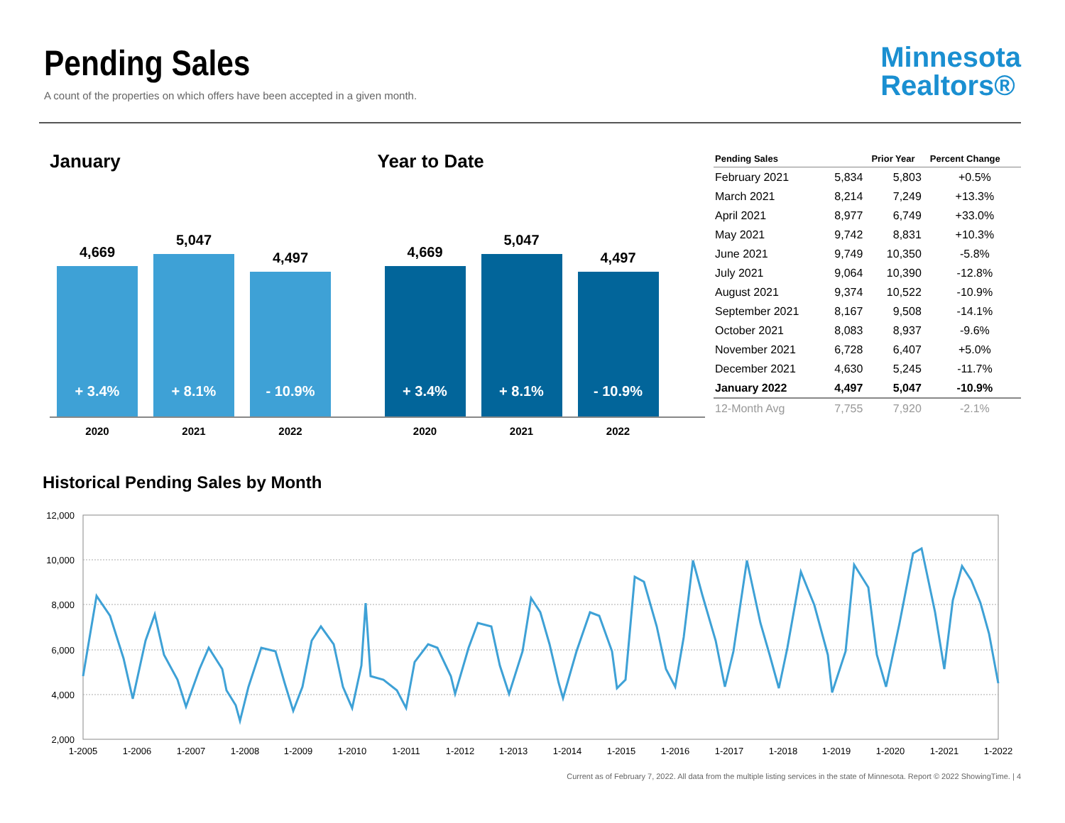Pending Sales
A count of the properties on which offers have been accepted in a given month.
Minnesota
Realtors®
January
4,669
+ 3.4%
5,047
+ 8.1%
4,497
- 10.9%
2020 2021 2022
Year to Date
4,669
+ 3.4%
5,047
+ 8.1%
4,497
- 10.9%
2020 2021 2022
| Pending Sales | | Prior Year | Percent Change |
| --- | --- | --- | --- |
| February 2021 | 5,834 | 5,803 | +0.5% |
| March 2021 | 8,214 | 7,249 | +13.3% |
| April 2021 | 8,977 | 6,749 | +33.0% |
| May 2021 | 9,742 | 8,831 | +10.3% |
| June 2021 | 9,749 | 10,350 | -5.8% |
| July 2021 | 9,064 | 10,390 | -12.8% |
| August 2021 | 9,374 | 10,522 | -10.9% |
| September 2021 | 8,167 | 9,508 | -14.1% |
| October 2021 | 8,083 | 8,937 | -9.6% |
| November 2021 | 6,728 | 6,407 | +5.0% |
| December 2021 | 4,630 | 5,245 | -11.7% |
| January 2022 | 4,497 | 5,047 | -10.9% |
| 12-Month Avg | 7,755 | 7,920 | -2.1% |
Historical Pending Sales by Month
12,000
10,000
8,000
6,000
4,000
2,000
1-2005
1-2006
1-2007
1-2008
1-2009
1-2010
1-2011
1-2012
1-2013
1-2014
1-2015
1-2016
1-2017
1-2018
1-2019
1-2020
1-2021
1-2022
Current as of February 7, 2022. All data from the multiple listing services in the state of Minnesota. Report © 2022 ShowingTime. | 4